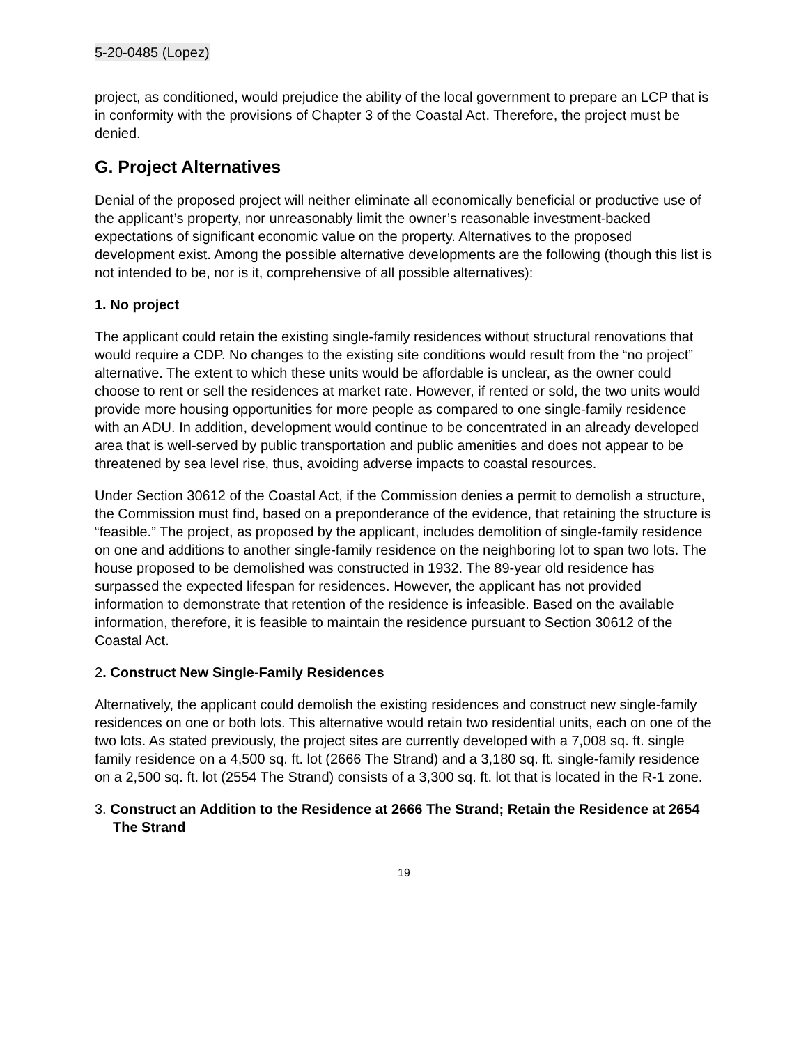5-20-0485 (Lopez)
project, as conditioned, would prejudice the ability of the local government to prepare an LCP that is in conformity with the provisions of Chapter 3 of the Coastal Act. Therefore, the project must be denied.
G. Project Alternatives
Denial of the proposed project will neither eliminate all economically beneficial or productive use of the applicant’s property, nor unreasonably limit the owner’s reasonable investment-backed expectations of significant economic value on the property. Alternatives to the proposed development exist. Among the possible alternative developments are the following (though this list is not intended to be, nor is it, comprehensive of all possible alternatives):
1. No project
The applicant could retain the existing single-family residences without structural renovations that would require a CDP. No changes to the existing site conditions would result from the “no project” alternative. The extent to which these units would be affordable is unclear, as the owner could choose to rent or sell the residences at market rate. However, if rented or sold, the two units would provide more housing opportunities for more people as compared to one single-family residence with an ADU. In addition, development would continue to be concentrated in an already developed area that is well-served by public transportation and public amenities and does not appear to be threatened by sea level rise, thus, avoiding adverse impacts to coastal resources.
Under Section 30612 of the Coastal Act, if the Commission denies a permit to demolish a structure, the Commission must find, based on a preponderance of the evidence, that retaining the structure is “feasible.” The project, as proposed by the applicant, includes demolition of single-family residence on one and additions to another single-family residence on the neighboring lot to span two lots. The house proposed to be demolished was constructed in 1932. The 89-year old residence has surpassed the expected lifespan for residences. However, the applicant has not provided information to demonstrate that retention of the residence is infeasible. Based on the available information, therefore, it is feasible to maintain the residence pursuant to Section 30612 of the Coastal Act.
2. Construct New Single-Family Residences
Alternatively, the applicant could demolish the existing residences and construct new single-family residences on one or both lots. This alternative would retain two residential units, each on one of the two lots. As stated previously, the project sites are currently developed with a 7,008 sq. ft. single family residence on a 4,500 sq. ft. lot (2666 The Strand) and a 3,180 sq. ft. single-family residence on a 2,500 sq. ft. lot (2554 The Strand) consists of a 3,300 sq. ft. lot that is located in the R-1 zone.
3. Construct an Addition to the Residence at 2666 The Strand; Retain the Residence at 2654 The Strand
19